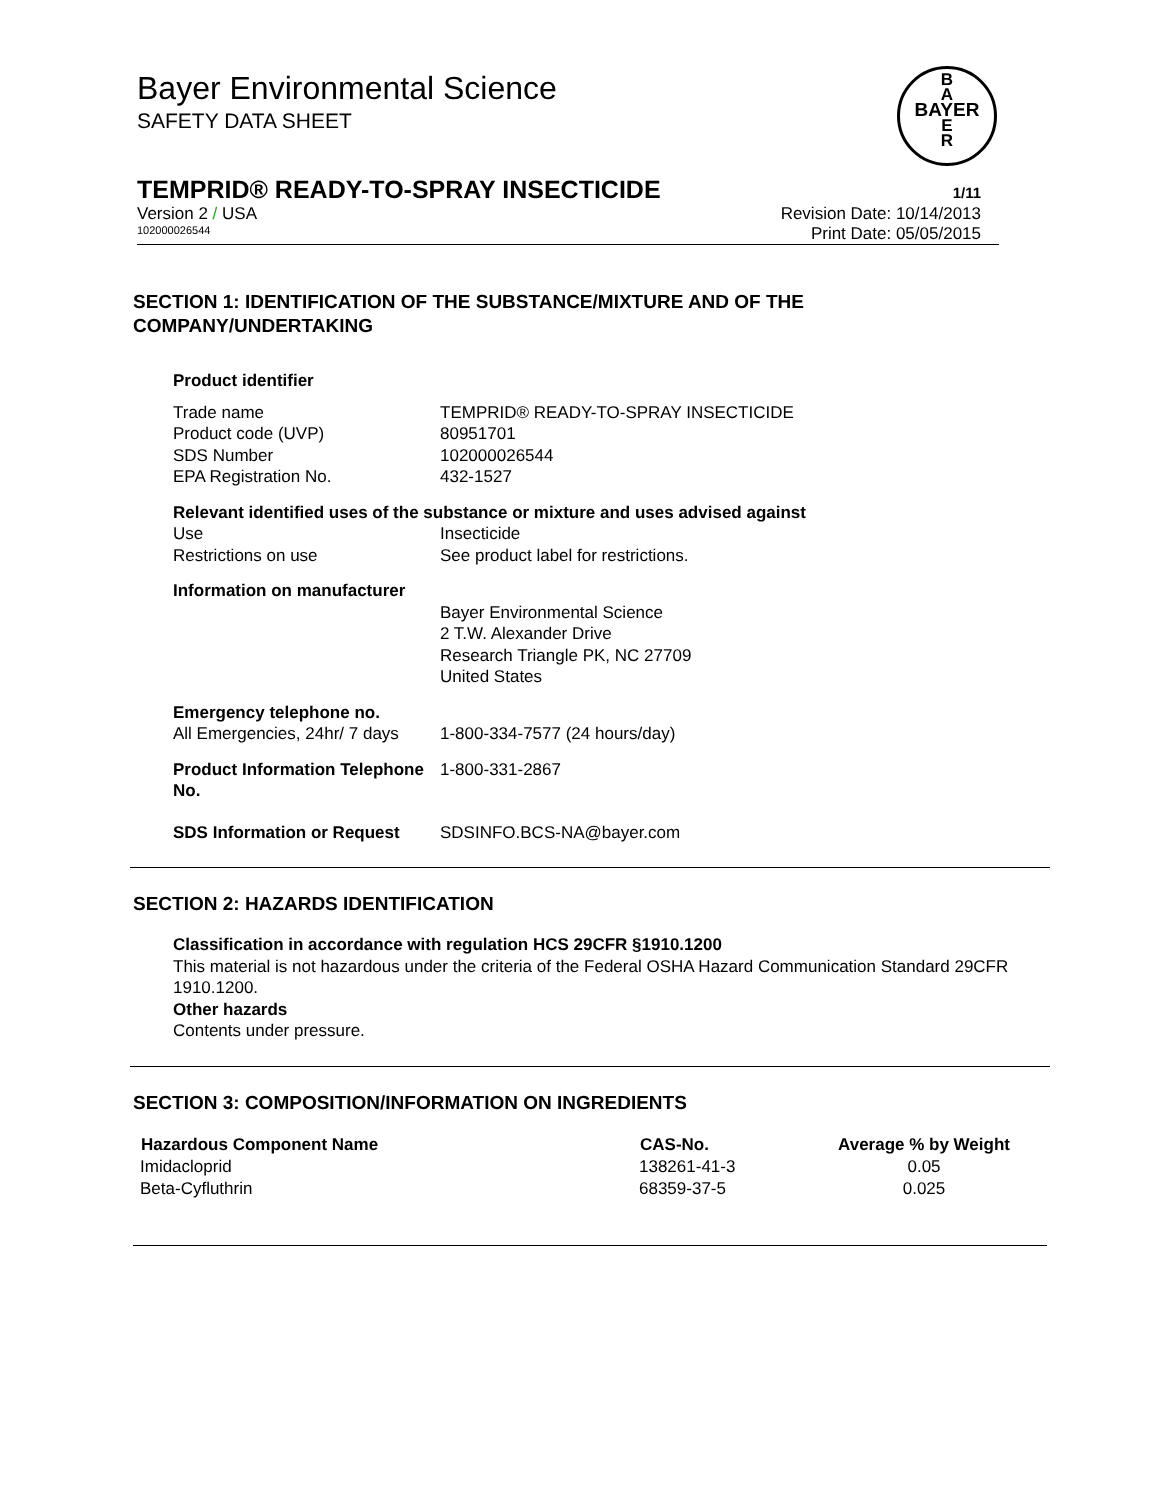Bayer Environmental Science
SAFETY DATA SHEET
B
A
BAYER
E
R
TEMPRID® READY-TO-SPRAY INSECTICIDE 1/11
Version 2 / USA Revision Date: 10/14/2013
102000026544 Print Date: 05/05/2015
SECTION 1: IDENTIFICATION OF THE SUBSTANCE/MIXTURE AND OF THE COMPANY/UNDERTAKING
Product identifier
| Trade name | TEMPRID® READY-TO-SPRAY INSECTICIDE |
| Product code (UVP) | 80951701 |
| SDS Number | 102000026544 |
| EPA Registration No. | 432-1527 |
Relevant identified uses of the substance or mixture and uses advised against
| Use | Insecticide |
| Restrictions on use | See product label for restrictions. |
Information on manufacturer
| | Bayer Environmental Science 2 T.W. Alexander Drive Research Triangle PK, NC 27709 United States |
Emergency telephone no.
| All Emergencies, 24hr/ 7 days | 1-800-334-7577 (24 hours/day) |
| Product Information Telephone No. | 1-800-331-2867 |
| SDS Information or Request | SDSINFO.BCS-NA@bayer.com |
SECTION 2: HAZARDS IDENTIFICATION
Classification in accordance with regulation HCS 29CFR §1910.1200
This material is not hazardous under the criteria of the Federal OSHA Hazard Communication Standard 29CFR 1910.1200.
Other hazards
Contents under pressure.
SECTION 3: COMPOSITION/INFORMATION ON INGREDIENTS
| Hazardous Component Name | CAS-No. | Average % by Weight |
| --- | --- | --- |
| Imidacloprid | 138261-41-3 | 0.05 |
| Beta-Cyfluthrin | 68359-37-5 | 0.025 |